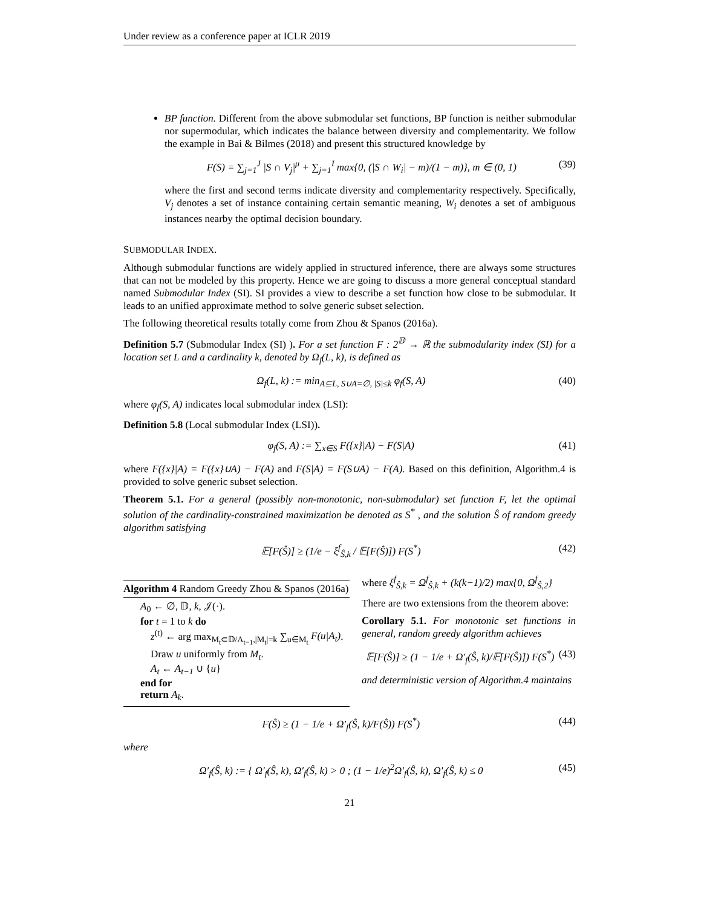Under review as a conference paper at ICLR 2019
BP function. Different from the above submodular set functions, BP function is neither submodular nor supermodular, which indicates the balance between diversity and complementarity. We follow the example in Bai & Bilmes (2018) and present this structured knowledge by
F(S) = ∑<sub>j=1</sub><sup>J</sup> |S ∩ V<sub>j</sub>|<sup>μ</sup> + ∑<sub>j=1</sub><sup>I</sup> max{0, (|S ∩ W<sub>i</sub>| − m)/(1 − m)}, m ∈ (0, 1) (39)
where the first and second terms indicate diversity and complementarity respectively. Specifically, V<sub>j</sub> denotes a set of instance containing certain semantic meaning, W<sub>i</sub> denotes a set of ambiguous instances nearby the optimal decision boundary.
SUBMODULAR INDEX.
Although submodular functions are widely applied in structured inference, there are always some structures that can not be modeled by this property. Hence we are going to discuss a more general conceptual standard named Submodular Index (SI). SI provides a view to describe a set function how close to be submodular. It leads to an unified approximate method to solve generic subset selection.
The following theoretical results totally come from Zhou & Spanos (2016a).
Definition 5.7 (Submodular Index (SI) ). For a set function F : 2<sup>𝔻</sup> → ℝ the submodularity index (SI) for a location set L and a cardinality k, denoted by Ω<sub>f</sub>(L, k), is defined as
Ω<sub>f</sub>(L, k) := min<sub>A⊆L, S∪A=∅, |S|≤k</sub> φ<sub>f</sub>(S, A) (40)
where φ<sub>f</sub>(S, A) indicates local submodular index (LSI):
Definition 5.8 (Local submodular Index (LSI)).
φ<sub>f</sub>(S, A) := ∑<sub>x∈S</sub> F({x}|A) − F(S|A) (41)
where F({x}|A) = F({x}∪A) − F(A) and F(S|A) = F(S∪A) − F(A). Based on this definition, Algorithm.4 is provided to solve generic subset selection.
Theorem 5.1. For a general (possibly non-monotonic, non-submodular) set function F, let the optimal solution of the cardinality-constrained maximization be denoted as S<sup>*</sup> , and the solution Ŝ of random greedy algorithm satisfying
𝔼[F(Ŝ)] ≥ (1/e − ξ<sup>f</sup><sub>Ŝ,k</sub> / 𝔼[F(Ŝ)]) F(S<sup>*</sup>) (42)
Algorithm 4 Random Greedy Zhou & Spanos (2016a)
A<sub>0</sub> ← ∅, 𝔻, k, 𝒥(·).
for t = 1 to k do
z<sup>(t)</sup> ← arg max<sub>M<sub>t</sub>⊂𝔻/A<sub>t−1</sub>,|M<sub>t</sub>|=k</sub> ∑<sub>u∈M<sub>t</sub></sub> F(u|A<sub>t</sub>).
Draw u uniformly from M<sub>t</sub>.
A<sub>t</sub> ← A<sub>t−1</sub> ∪ {u}
end for
return A<sub>k</sub>.
where ξ<sup>f</sup><sub>Ŝ,k</sub> = Ω<sup>f</sup><sub>Ŝ,k</sub> + (k(k−1)/2) max{0, Ω<sup>f</sup><sub>Ŝ,2</sub>}
There are two extensions from the theorem above:
Corollary 5.1. For monotonic set functions in general, random greedy algorithm achieves
𝔼[F(Ŝ)] ≥ (1 − 1/e + Ω′<sub>f</sub>(Ŝ, k)/𝔼[F(Ŝ)]) F(S<sup>*</sup>) (43)
and deterministic version of Algorithm.4 maintains
F(Ŝ) ≥ (1 − 1/e + Ω′<sub>f</sub>(Ŝ, k)/F(Ŝ)) F(S<sup>*</sup>) (44)
where
Ω′<sub>f</sub>(Ŝ, k) := { Ω′<sub>f</sub>(Ŝ, k), Ω′<sub>f</sub>(Ŝ, k) > 0 ; (1 − 1/e)<sup>2</sup>Ω′<sub>f</sub>(Ŝ, k), Ω′<sub>f</sub>(Ŝ, k) ≤ 0 (45)
21